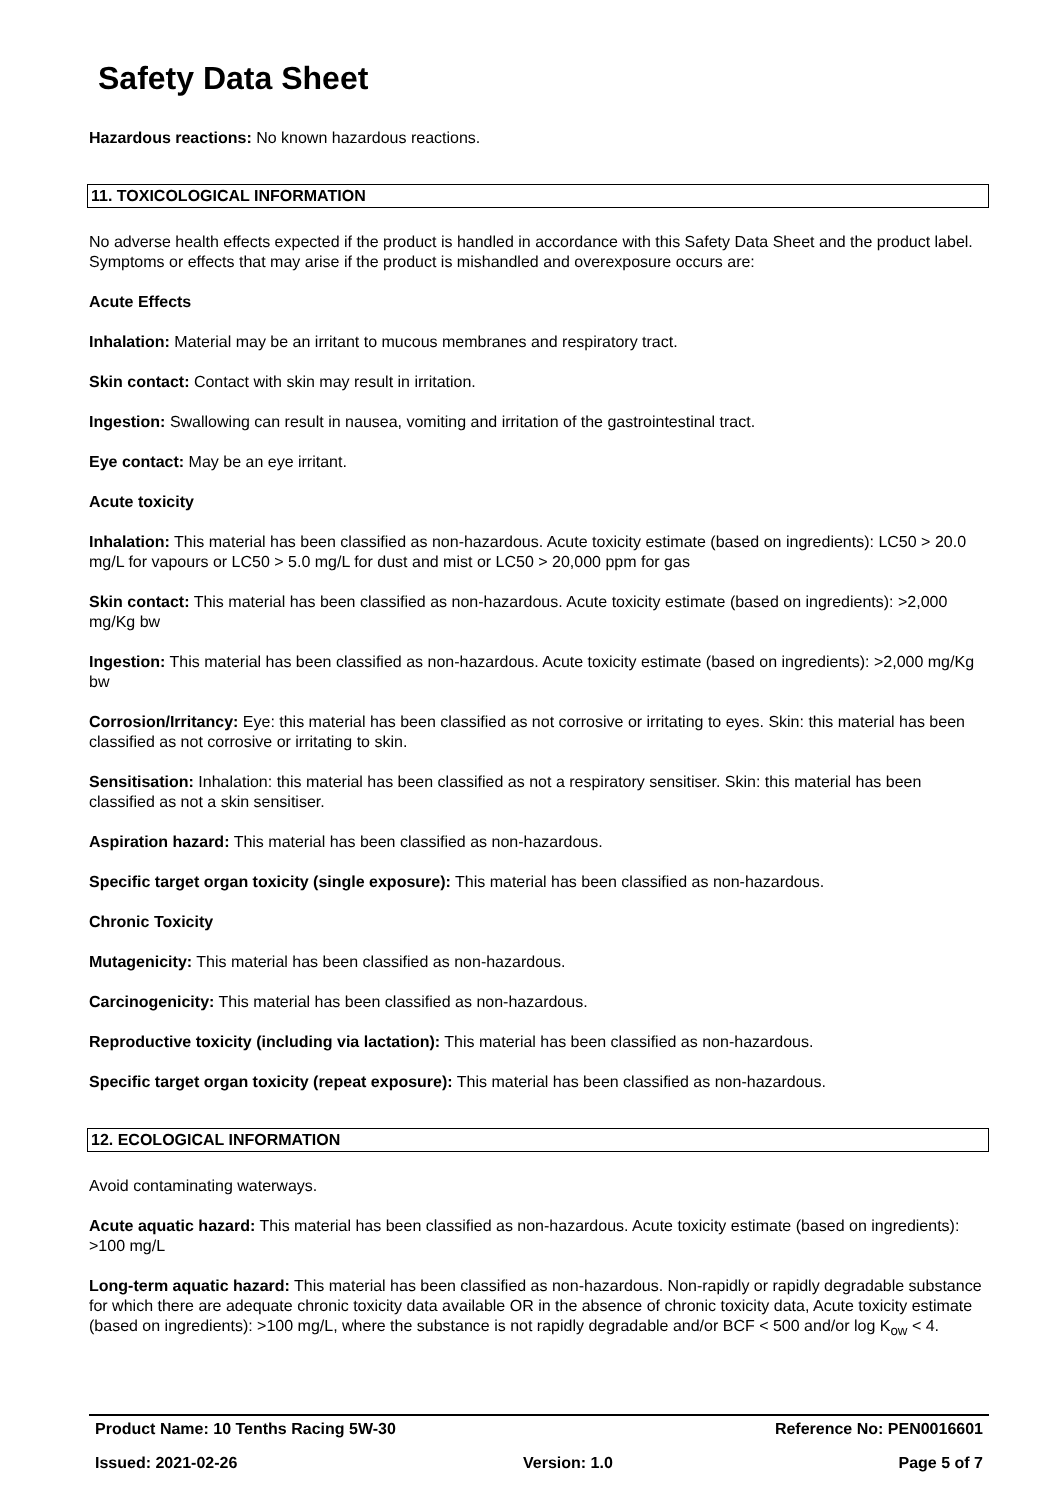Safety Data Sheet
Hazardous reactions: No known hazardous reactions.
11. TOXICOLOGICAL INFORMATION
No adverse health effects expected if the product is handled in accordance with this Safety Data Sheet and the product label. Symptoms or effects that may arise if the product is mishandled and overexposure occurs are:
Acute Effects
Inhalation: Material may be an irritant to mucous membranes and respiratory tract.
Skin contact: Contact with skin may result in irritation.
Ingestion: Swallowing can result in nausea, vomiting and irritation of the gastrointestinal tract.
Eye contact: May be an eye irritant.
Acute toxicity
Inhalation: This material has been classified as non-hazardous. Acute toxicity estimate (based on ingredients): LC50 > 20.0 mg/L for vapours or LC50 > 5.0 mg/L for dust and mist or LC50 > 20,000 ppm for gas
Skin contact: This material has been classified as non-hazardous. Acute toxicity estimate (based on ingredients): >2,000 mg/Kg bw
Ingestion: This material has been classified as non-hazardous. Acute toxicity estimate (based on ingredients): >2,000 mg/Kg bw
Corrosion/Irritancy: Eye: this material has been classified as not corrosive or irritating to eyes. Skin: this material has been classified as not corrosive or irritating to skin.
Sensitisation: Inhalation: this material has been classified as not a respiratory sensitiser. Skin: this material has been classified as not a skin sensitiser.
Aspiration hazard: This material has been classified as non-hazardous.
Specific target organ toxicity (single exposure): This material has been classified as non-hazardous.
Chronic Toxicity
Mutagenicity: This material has been classified as non-hazardous.
Carcinogenicity: This material has been classified as non-hazardous.
Reproductive toxicity (including via lactation): This material has been classified as non-hazardous.
Specific target organ toxicity (repeat exposure): This material has been classified as non-hazardous.
12. ECOLOGICAL INFORMATION
Avoid contaminating waterways.
Acute aquatic hazard: This material has been classified as non-hazardous. Acute toxicity estimate (based on ingredients): >100 mg/L
Long-term aquatic hazard: This material has been classified as non-hazardous. Non-rapidly or rapidly degradable substance for which there are adequate chronic toxicity data available OR in the absence of chronic toxicity data, Acute toxicity estimate (based on ingredients): >100 mg/L, where the substance is not rapidly degradable and/or BCF < 500 and/or log K<sub>ow</sub> < 4.
Product Name: 10 Tenths Racing 5W-30 Reference No: PEN0016601
Issued: 2021-02-26 Version: 1.0 Page 5 of 7